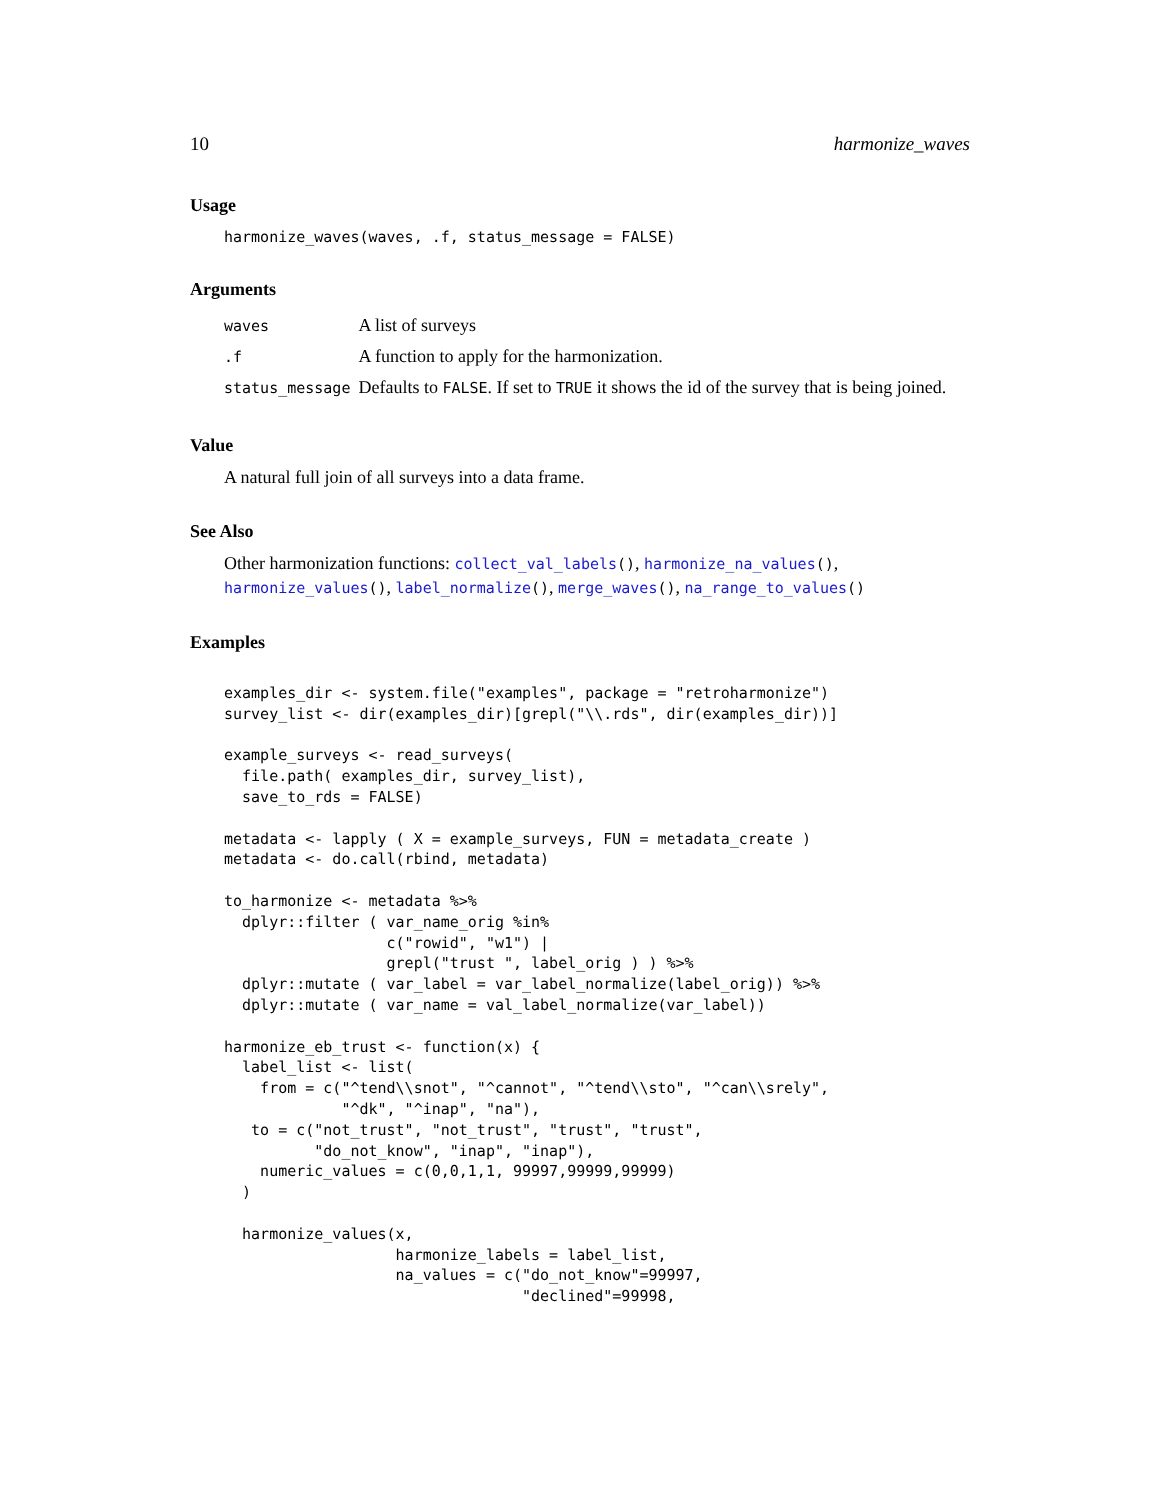10 harmonize_waves
Usage
harmonize_waves(waves, .f, status_message = FALSE)
Arguments
| waves | A list of surveys |
| .f | A function to apply for the harmonization. |
| status_message | Defaults to FALSE . If set to TRUE it shows the id of the survey that is being joined. |
Value
A natural full join of all surveys into a data frame.
See Also
Other harmonization functions: collect_val_labels(), harmonize_na_values(), harmonize_values(), label_normalize(), merge_waves(), na_range_to_values()
Examples
examples_dir <- system.file("examples", package = "retroharmonize")
survey_list <- dir(examples_dir)[grepl("\\.rds", dir(examples_dir))]

example_surveys <- read_surveys(
  file.path( examples_dir, survey_list),
  save_to_rds = FALSE)

metadata <- lapply ( X = example_surveys, FUN = metadata_create )
metadata <- do.call(rbind, metadata)

to_harmonize <- metadata %>%
  dplyr::filter ( var_name_orig %in%
                  c("rowid", "w1") |
                  grepl("trust ", label_orig ) ) %>%
  dplyr::mutate ( var_label = var_label_normalize(label_orig)) %>%
  dplyr::mutate ( var_name = val_label_normalize(var_label))

harmonize_eb_trust <- function(x) {
  label_list <- list(
    from = c("^tend\\snot", "^cannot", "^tend\\sto", "^can\\srely",
             "^dk", "^inap", "na"),
   to = c("not_trust", "not_trust", "trust", "trust",
          "do_not_know", "inap", "inap"),
    numeric_values = c(0,0,1,1, 99997,99999,99999)
  )

  harmonize_values(x,
                   harmonize_labels = label_list,
                   na_values = c("do_not_know"=99997,
                                 "declined"=99998,